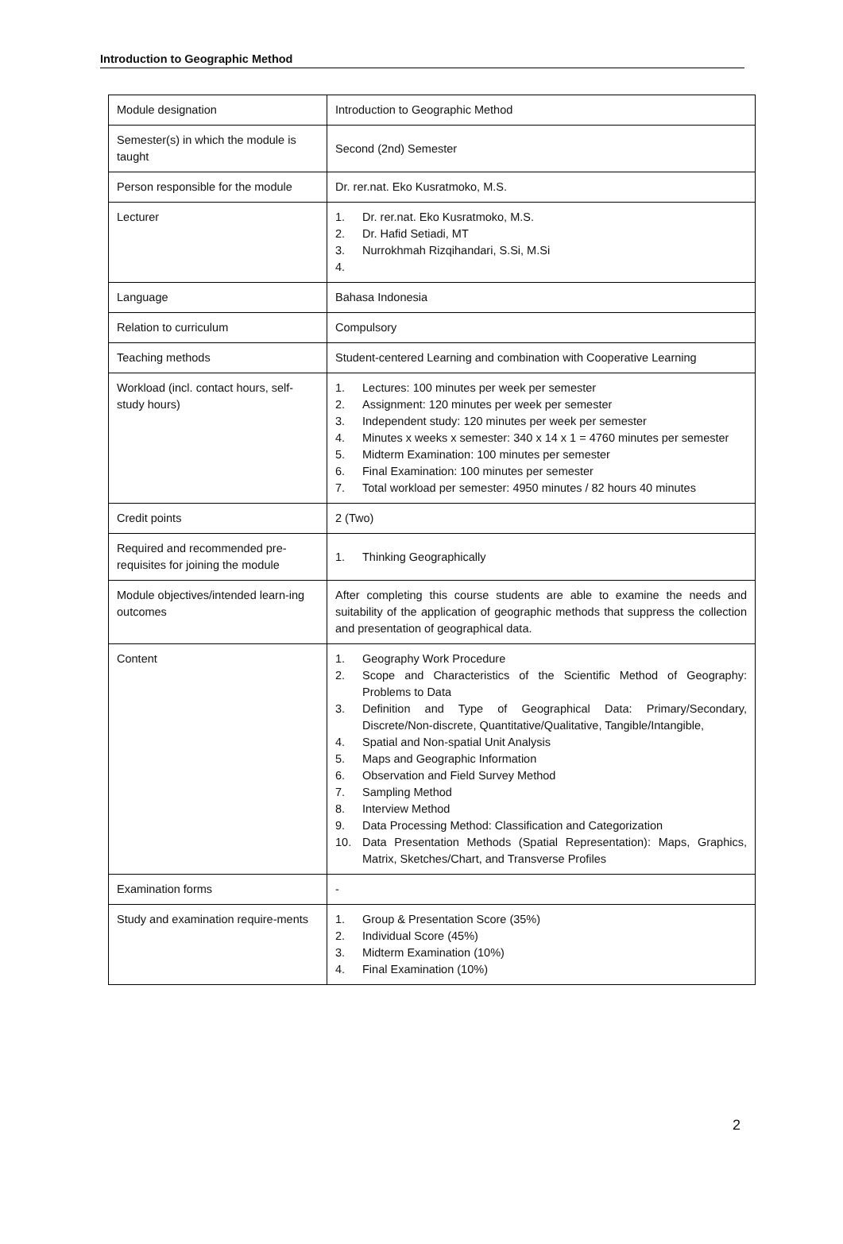Introduction to Geographic Method
| Module designation | Introduction to Geographic Method |
| Semester(s) in which the module is taught | Second (2nd) Semester |
| Person responsible for the module | Dr. rer.nat. Eko Kusratmoko, M.S. |
| Lecturer | 1. Dr. rer.nat. Eko Kusratmoko, M.S. 2. Dr. Hafid Setiadi, MT 3. Nurrokhmah Rizqihandari, S.Si, M.Si 4. |
| Language | Bahasa Indonesia |
| Relation to curriculum | Compulsory |
| Teaching methods | Student-centered Learning and combination with Cooperative Learning |
| Workload (incl. contact hours, self-study hours) | 1. Lectures: 100 minutes per week per semester 2. Assignment: 120 minutes per week per semester 3. Independent study: 120 minutes per week per semester 4. Minutes x weeks x semester: 340 x 14 x 1 = 4760 minutes per semester 5. Midterm Examination: 100 minutes per semester 6. Final Examination: 100 minutes per semester 7. Total workload per semester: 4950 minutes / 82 hours 40 minutes |
| Credit points | 2 (Two) |
| Required and recommended pre-requisites for joining the module | 1. Thinking Geographically |
| Module objectives/intended learn-ing outcomes | After completing this course students are able to examine the needs and suitability of the application of geographic methods that suppress the collection and presentation of geographical data. |
| Content | 1. Geography Work Procedure 2. Scope and Characteristics of the Scientific Method of Geography: Problems to Data 3. Definition and Type of Geographical Data: Primary/Secondary, Discrete/Non-discrete, Quantitative/Qualitative, Tangible/Intangible, 4. Spatial and Non-spatial Unit Analysis 5. Maps and Geographic Information 6. Observation and Field Survey Method 7. Sampling Method 8. Interview Method 9. Data Processing Method: Classification and Categorization 10. Data Presentation Methods (Spatial Representation): Maps, Graphics, Matrix, Sketches/Chart, and Transverse Profiles |
| Examination forms | - |
| Study and examination require-ments | 1. Group & Presentation Score (35%) 2. Individual Score (45%) 3. Midterm Examination (10%) 4. Final Examination (10%) |
2